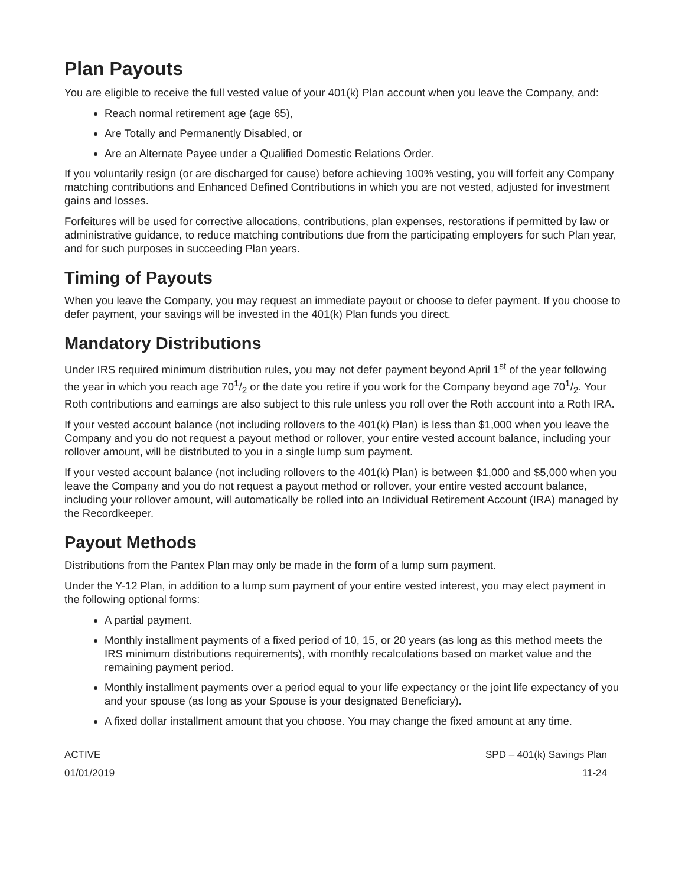Plan Payouts
You are eligible to receive the full vested value of your 401(k) Plan account when you leave the Company, and:
Reach normal retirement age (age 65),
Are Totally and Permanently Disabled, or
Are an Alternate Payee under a Qualified Domestic Relations Order.
If you voluntarily resign (or are discharged for cause) before achieving 100% vesting, you will forfeit any Company matching contributions and Enhanced Defined Contributions in which you are not vested, adjusted for investment gains and losses.
Forfeitures will be used for corrective allocations, contributions, plan expenses, restorations if permitted by law or administrative guidance, to reduce matching contributions due from the participating employers for such Plan year, and for such purposes in succeeding Plan years.
Timing of Payouts
When you leave the Company, you may request an immediate payout or choose to defer payment. If you choose to defer payment, your savings will be invested in the 401(k) Plan funds you direct.
Mandatory Distributions
Under IRS required minimum distribution rules, you may not defer payment beyond April 1<sup>st</sup> of the year following the year in which you reach age 701/2 or the date you retire if you work for the Company beyond age 701/2. Your Roth contributions and earnings are also subject to this rule unless you roll over the Roth account into a Roth IRA.
If your vested account balance (not including rollovers to the 401(k) Plan) is less than $1,000 when you leave the Company and you do not request a payout method or rollover, your entire vested account balance, including your rollover amount, will be distributed to you in a single lump sum payment.
If your vested account balance (not including rollovers to the 401(k) Plan) is between $1,000 and $5,000 when you leave the Company and you do not request a payout method or rollover, your entire vested account balance, including your rollover amount, will automatically be rolled into an Individual Retirement Account (IRA) managed by the Recordkeeper.
Payout Methods
Distributions from the Pantex Plan may only be made in the form of a lump sum payment.
Under the Y-12 Plan, in addition to a lump sum payment of your entire vested interest, you may elect payment in the following optional forms:
A partial payment.
Monthly installment payments of a fixed period of 10, 15, or 20 years (as long as this method meets the IRS minimum distributions requirements), with monthly recalculations based on market value and the remaining payment period.
Monthly installment payments over a period equal to your life expectancy or the joint life expectancy of you and your spouse (as long as your Spouse is your designated Beneficiary).
A fixed dollar installment amount that you choose. You may change the fixed amount at any time.
ACTIVE
01/01/2019
SPD – 401(k) Savings Plan
11-24